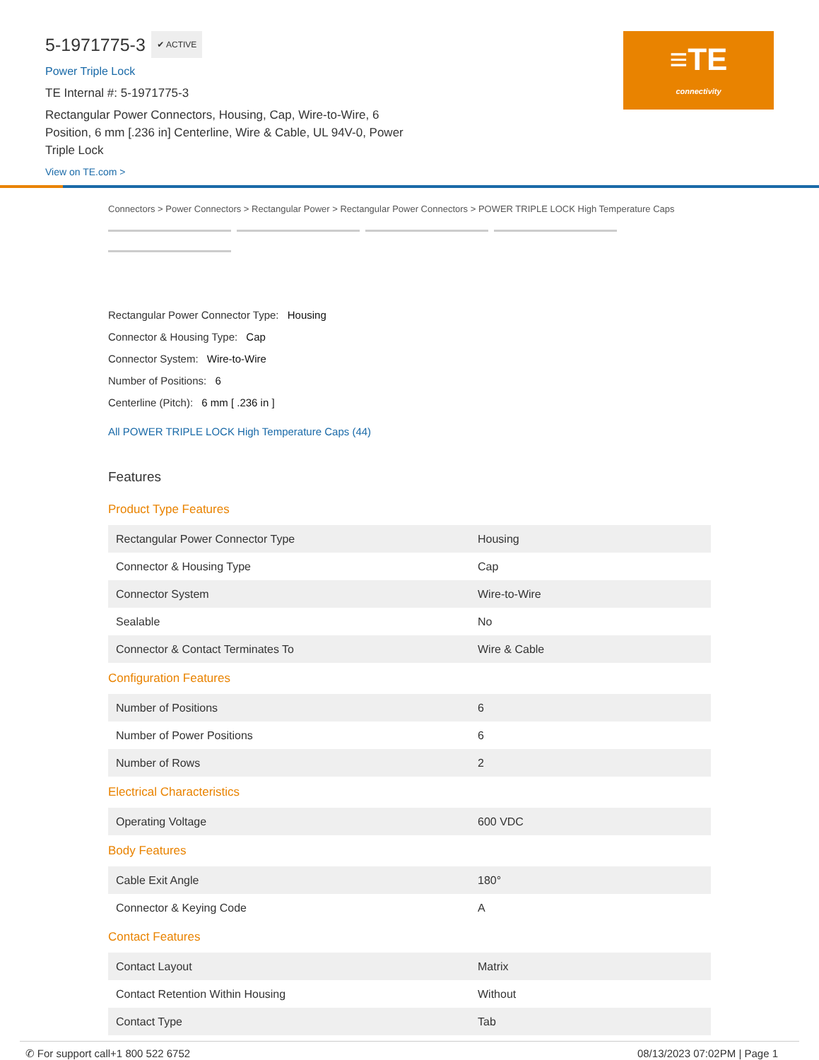5-1971775-3 ✔ ACTIVE
Power Triple Lock
TE Internal #: 5-1971775-3
Rectangular Power Connectors, Housing, Cap, Wire-to-Wire, 6
Position, 6 mm [.236 in] Centerline, Wire & Cable, UL 94V-0, Power
Triple Lock
View on TE.com >
≡TE
connectivity
Connectors > Power Connectors > Rectangular Power > Rectangular Power Connectors > POWER TRIPLE LOCK High Temperature Caps
Rectangular Power Connector Type: Housing
Connector & Housing Type: Cap
Connector System: Wire-to-Wire
Number of Positions: 6
Centerline (Pitch): 6 mm [ .236 in ]
All POWER TRIPLE LOCK High Temperature Caps (44)
Features
Product Type Features
| Rectangular Power Connector Type | Housing |
| Connector & Housing Type | Cap |
| Connector System | Wire-to-Wire |
| Sealable | No |
| Connector & Contact Terminates To | Wire & Cable |
Configuration Features
| Number of Positions | 6 |
| Number of Power Positions | 6 |
| Number of Rows | 2 |
Electrical Characteristics
| Operating Voltage | 600 VDC |
Body Features
| Cable Exit Angle | 180° |
| Connector & Keying Code | A |
Contact Features
| Contact Layout | Matrix |
| Contact Retention Within Housing | Without |
| Contact Type | Tab |
✆ For support call+1 800 522 6752 08/13/2023 07:02PM | Page 1